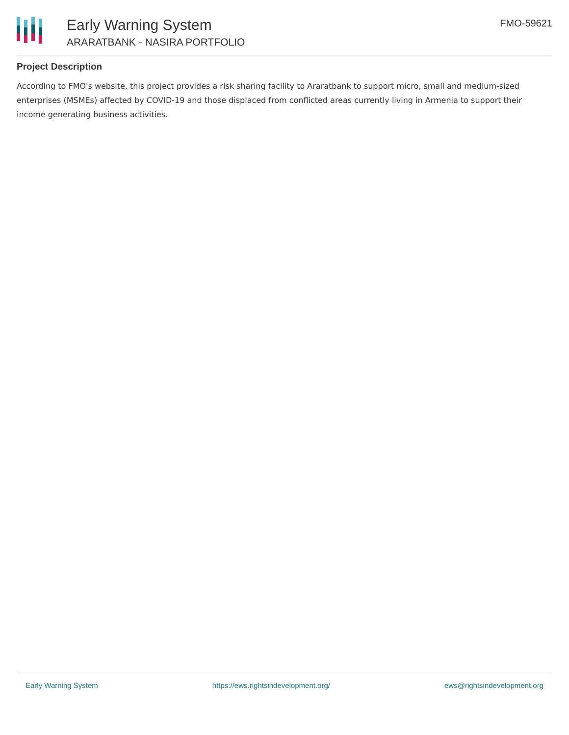Early Warning System
ARARATBANK - NASIRA PORTFOLIO
FMO-59621
Project Description
According to FMO's website, this project provides a risk sharing facility to Araratbank to support micro, small and medium-sized enterprises (MSMEs) affected by COVID-19 and those displaced from conflicted areas currently living in Armenia to support their income generating business activities.
Early Warning System https://ews.rightsindevelopment.org/ ews@rightsindevelopment.org